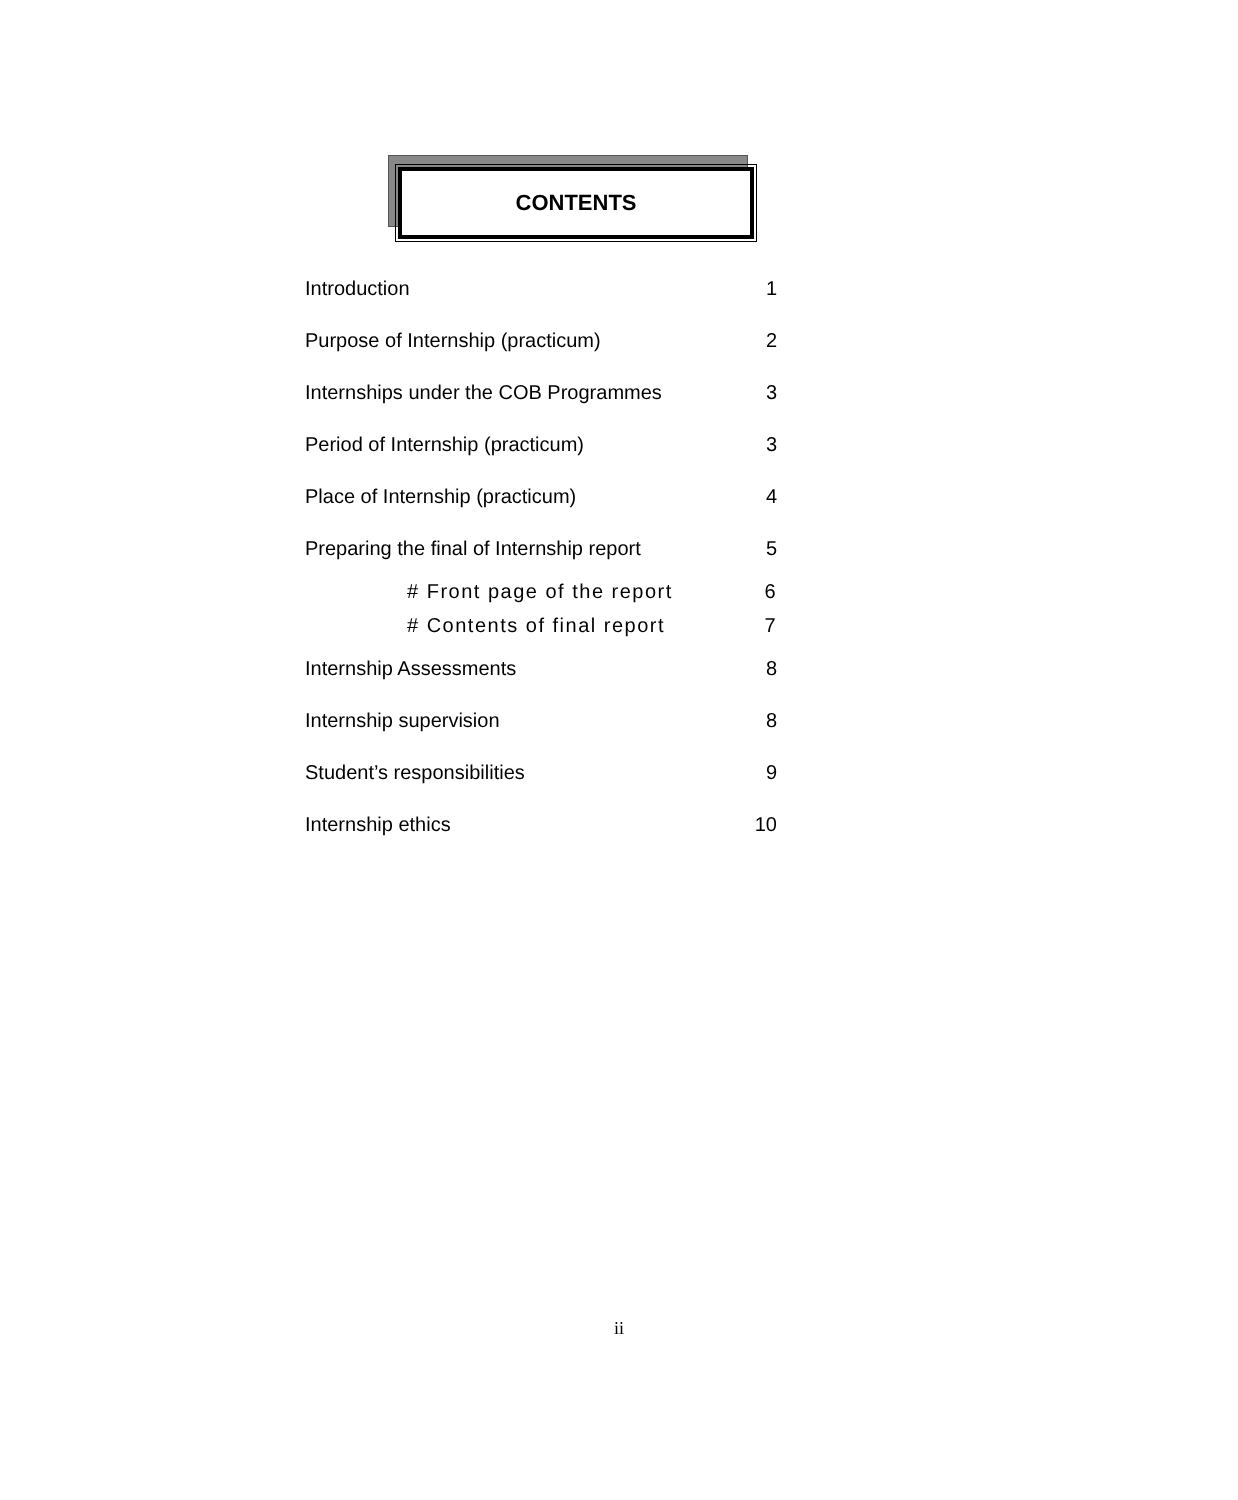CONTENTS
Introduction 1
Purpose of Internship (practicum) 2
Internships under the COB Programmes 3
Period of Internship (practicum) 3
Place of Internship (practicum) 4
Preparing the final of Internship report 5
# Front page of the report 6
# Contents of final report 7
Internship Assessments 8
Internship supervision 8
Student’s responsibilities 9
Internship ethics 10
ii